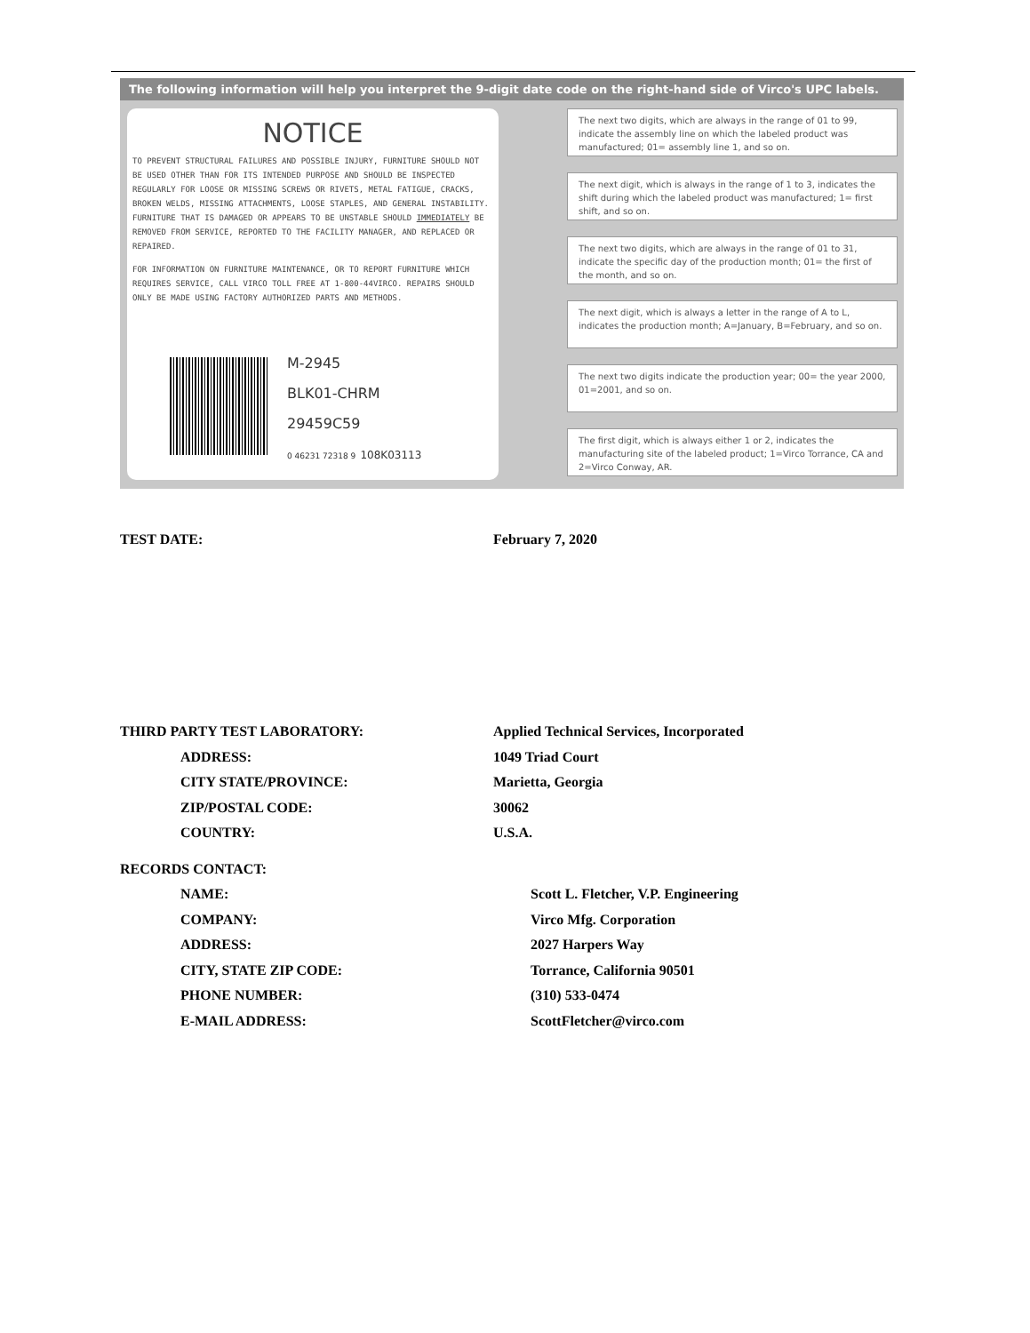The following information will help you interpret the 9-digit date code on the right-hand side of Virco's UPC labels.
NOTICE
TO PREVENT STRUCTURAL FAILURES AND POSSIBLE INJURY, FURNITURE SHOULD NOT BE USED OTHER THAN FOR ITS INTENDED PURPOSE AND SHOULD BE INSPECTED REGULARLY FOR LOOSE OR MISSING SCREWS OR RIVETS, METAL FATIGUE, CRACKS, BROKEN WELDS, MISSING ATTACHMENTS, LOOSE STAPLES, AND GENERAL INSTABILITY. FURNITURE THAT IS DAMAGED OR APPEARS TO BE UNSTABLE SHOULD IMMEDIATELY BE REMOVED FROM SERVICE, REPORTED TO THE FACILITY MANAGER, AND REPLACED OR REPAIRED.
FOR INFORMATION ON FURNITURE MAINTENANCE, OR TO REPORT FURNITURE WHICH REQUIRES SERVICE, CALL VIRCO TOLL FREE AT 1-800-44VIRCO. REPAIRS SHOULD ONLY BE MADE USING FACTORY AUTHORIZED PARTS AND METHODS.
M-2945
BLK01-CHRM
29459C59
0 46231 72318 9 108K03113
The next two digits, which are always in the range of 01 to 99, indicate the assembly line on which the labeled product was manufactured; 01= assembly line 1, and so on.
The next digit, which is always in the range of 1 to 3, indicates the shift during which the labeled product was manufactured; 1= first shift, and so on.
The next two digits, which are always in the range of 01 to 31, indicate the specific day of the production month; 01= the first of the month, and so on.
The next digit, which is always a letter in the range of A to L, indicates the production month; A=January, B=February, and so on.
The next two digits indicate the production year; 00= the year 2000, 01=2001, and so on.
The first digit, which is always either 1 or 2, indicates the manufacturing site of the labeled product; 1=Virco Torrance, CA and 2=Virco Conway, AR.
TEST DATE: February 7, 2020
THIRD PARTY TEST LABORATORY: Applied Technical Services, Incorporated
ADDRESS: 1049 Triad Court
CITY STATE/PROVINCE: Marietta, Georgia
ZIP/POSTAL CODE: 30062
COUNTRY: U.S.A.
RECORDS CONTACT:
NAME: Scott L. Fletcher, V.P. Engineering
COMPANY: Virco Mfg. Corporation
ADDRESS: 2027 Harpers Way
CITY, STATE ZIP CODE: Torrance, California 90501
PHONE NUMBER: (310) 533-0474
E-MAIL ADDRESS: ScottFletcher@virco.com